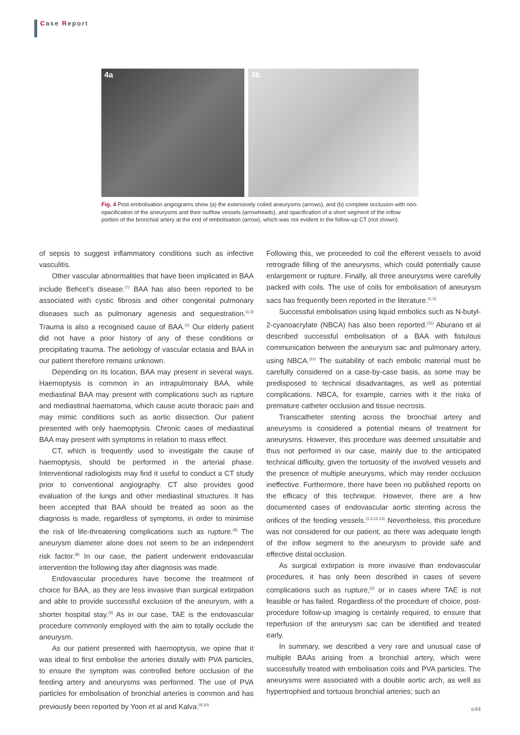Case Report
4a
4b
Fig. 4 Post-embolisation angiograms show (a) the extensively coiled aneurysms (arrows), and (b) complete occlusion with non-opacification of the aneurysms and their outflow vessels (arrowheads), and opacification of a short segment of the inflow portion of the bronchial artery at the end of embolisation (arrow), which was not evident in the follow-up CT (not shown).
of sepsis to suggest inflammatory conditions such as infective vasculitis.
Other vascular abnormalities that have been implicated in BAA include Behcet’s disease.<sup>(7)</sup> BAA has also been reported to be associated with cystic fibrosis and other congenital pulmonary diseases such as pulmonary agenesis and sequestration.<sup>(1,3)</sup> Trauma is also a recognised cause of BAA.<sup>(1)</sup> Our elderly patient did not have a prior history of any of these conditions or precipitating trauma. The aetiology of vascular ectasia and BAA in our patient therefore remains unknown.
Depending on its location, BAA may present in several ways. Haemoptysis is common in an intrapulmonary BAA, while mediastinal BAA may present with complications such as rupture and mediastinal haematoma, which cause acute thoracic pain and may mimic conditions such as aortic dissection. Our patient presented with only haemoptysis. Chronic cases of mediastinal BAA may present with symptoms in relation to mass effect.
CT, which is frequently used to investigate the cause of haemoptysis, should be performed in the arterial phase. Interventional radiologists may find it useful to conduct a CT study prior to conventional angiography. CT also provides good evaluation of the lungs and other mediastinal structures. It has been accepted that BAA should be treated as soon as the diagnosis is made, regardless of symptoms, in order to minimise the risk of life-threatening complications such as rupture.<sup>(8)</sup> The aneurysm diameter alone does not seem to be an independent risk factor.<sup>(8)</sup> In our case, the patient underwent endovascular intervention the following day after diagnosis was made.
Endovascular procedures have become the treatment of choice for BAA, as they are less invasive than surgical extirpation and able to provide successful exclusion of the aneurysm, with a shorter hospital stay.<sup>(3)</sup> As in our case, TAE is the endovascular procedure commonly employed with the aim to totally occlude the aneurysm.
As our patient presented with haemoptysis, we opine that it was ideal to first embolise the arteries distally with PVA particles, to ensure the symptom was controlled before occlusion of the feeding artery and aneurysms was performed. The use of PVA particles for embolisation of bronchial arteries is common and has previously been reported by Yoon et al and Kalva.<sup>(9,10)</sup>
Following this, we proceeded to coil the efferent vessels to avoid retrograde filling of the aneurysms, which could potentially cause enlargement or rupture. Finally, all three aneurysms were carefully packed with coils. The use of coils for embolisation of aneurysm sacs has frequently been reported in the literature.<sup>(1,3)</sup>
Successful embolisation using liquid embolics such as N-butyl-2-cyanoacrylate (NBCA) has also been reported.<sup>(11)</sup> Aburano et al described successful embolisation of a BAA with fistulous communication between the aneurysm sac and pulmonary artery, using NBCA.<sup>(11)</sup> The suitability of each embolic material must be carefully considered on a case-by-case basis, as some may be predisposed to technical disadvantages, as well as potential complications. NBCA, for example, carries with it the risks of premature catheter occlusion and tissue necrosis.
Transcatheter stenting across the bronchial artery and aneurysms is considered a potential means of treatment for aneurysms. However, this procedure was deemed unsuitable and thus not performed in our case, mainly due to the anticipated technical difficulty, given the tortuosity of the involved vessels and the presence of multiple aneurysms, which may render occlusion ineffective. Furthermore, there have been no published reports on the efficacy of this technique. However, there are a few documented cases of endovascular aortic stenting across the orifices of the feeding vessels.<sup>(1,3,12,13)</sup> Nevertheless, this procedure was not considered for our patient, as there was adequate length of the inflow segment to the aneurysm to provide safe and effective distal occlusion.
As surgical extirpation is more invasive than endovascular procedures, it has only been described in cases of severe complications such as rupture,<sup>(2)</sup> or in cases where TAE is not feasible or has failed. Regardless of the procedure of choice, post-procedure follow-up imaging is certainly required, to ensure that reperfusion of the aneurysm sac can be identified and treated early.
In summary, we described a very rare and unusual case of multiple BAAs arising from a bronchial artery, which were successfully treated with embolisation coils and PVA particles. The aneurysms were associated with a double aortic arch, as well as hypertrophied and tortuous bronchial arteries; such an
e44